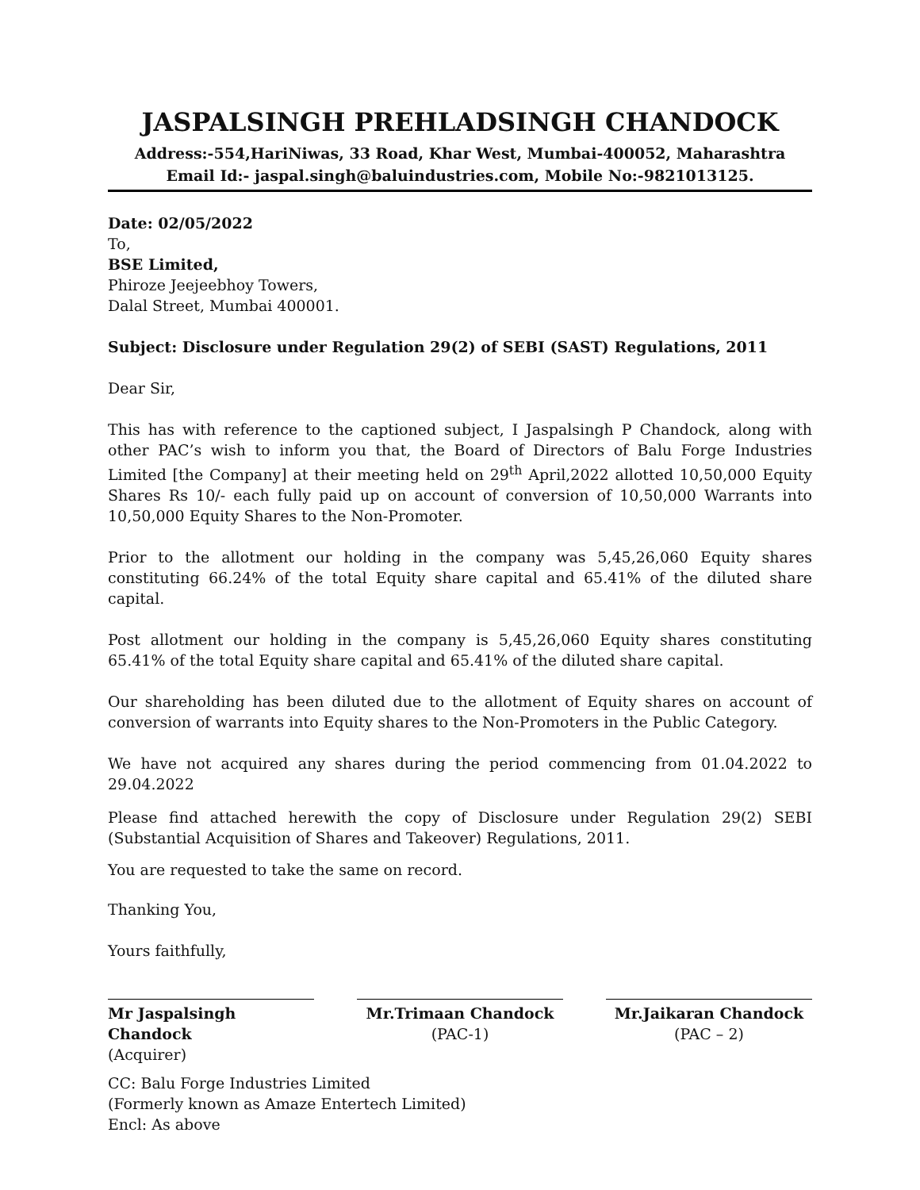JASPALSINGH PREHLADSINGH CHANDOCK
Address:-554,HariNiwas, 33 Road, Khar West, Mumbai-400052, Maharashtra
Email Id:- jaspal.singh@baluindustries.com, Mobile No:-9821013125.
Date: 02/05/2022
To,
BSE Limited,
Phiroze Jeejeebhoy Towers,
Dalal Street, Mumbai 400001.
Subject: Disclosure under Regulation 29(2) of SEBI (SAST) Regulations, 2011
Dear Sir,
This has with reference to the captioned subject, I Jaspalsingh P Chandock, along with other PAC’s wish to inform you that, the Board of Directors of Balu Forge Industries Limited [the Company] at their meeting held on 29<sup>th</sup> April,2022 allotted 10,50,000 Equity Shares Rs 10/- each fully paid up on account of conversion of 10,50,000 Warrants into 10,50,000 Equity Shares to the Non-Promoter.
Prior to the allotment our holding in the company was 5,45,26,060 Equity shares constituting 66.24% of the total Equity share capital and 65.41% of the diluted share capital.
Post allotment our holding in the company is 5,45,26,060 Equity shares constituting 65.41% of the total Equity share capital and 65.41% of the diluted share capital.
Our shareholding has been diluted due to the allotment of Equity shares on account of conversion of warrants into Equity shares to the Non-Promoters in the Public Category.
We have not acquired any shares during the period commencing from 01.04.2022 to 29.04.2022
Please find attached herewith the copy of Disclosure under Regulation 29(2) SEBI (Substantial Acquisition of Shares and Takeover) Regulations, 2011.
You are requested to take the same on record.
Thanking You,
Yours faithfully,
Mr Jaspalsingh Chandock
(Acquirer)
Mr.Trimaan Chandock
(PAC-1)
Mr.Jaikaran Chandock
(PAC – 2)
CC: Balu Forge Industries Limited
(Formerly known as Amaze Entertech Limited)
Encl: As above